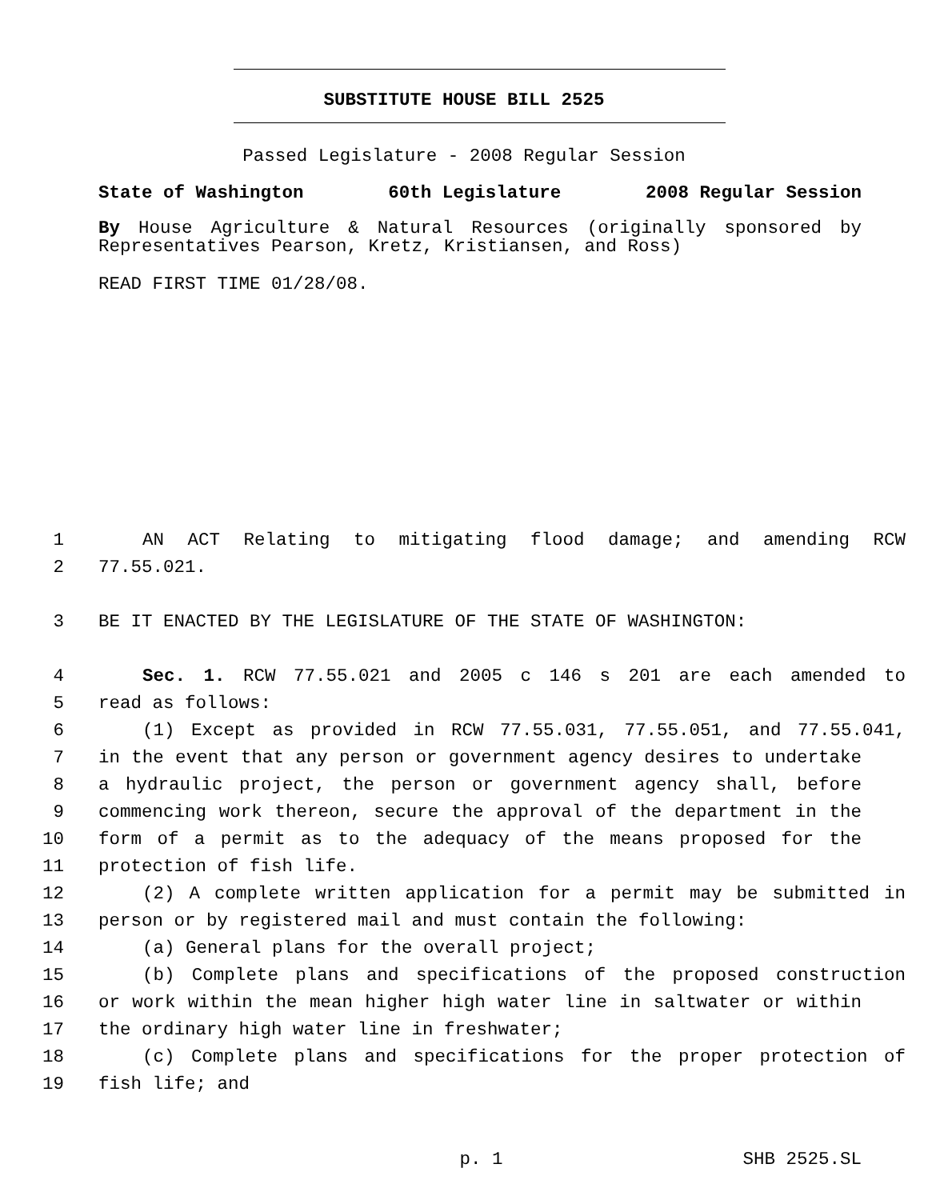SUBSTITUTE HOUSE BILL 2525
Passed Legislature - 2008 Regular Session
State of Washington 60th Legislature 2008 Regular Session
By House Agriculture & Natural Resources (originally sponsored by Representatives Pearson, Kretz, Kristiansen, and Ross)
READ FIRST TIME 01/28/08.
1 AN ACT Relating to mitigating flood damage; and amending RCW
2 77.55.021.
3 BE IT ENACTED BY THE LEGISLATURE OF THE STATE OF WASHINGTON:
4 Sec. 1. RCW 77.55.021 and 2005 c 146 s 201 are each amended to
5 read as follows:
6 (1) Except as provided in RCW 77.55.031, 77.55.051, and 77.55.041,
7 in the event that any person or government agency desires to undertake
8 a hydraulic project, the person or government agency shall, before
9 commencing work thereon, secure the approval of the department in the
10 form of a permit as to the adequacy of the means proposed for the
11 protection of fish life.
12 (2) A complete written application for a permit may be submitted in
13 person or by registered mail and must contain the following:
14 (a) General plans for the overall project;
15 (b) Complete plans and specifications of the proposed construction
16 or work within the mean higher high water line in saltwater or within
17 the ordinary high water line in freshwater;
18 (c) Complete plans and specifications for the proper protection of
19 fish life; and
p. 1 SHB 2525.SL